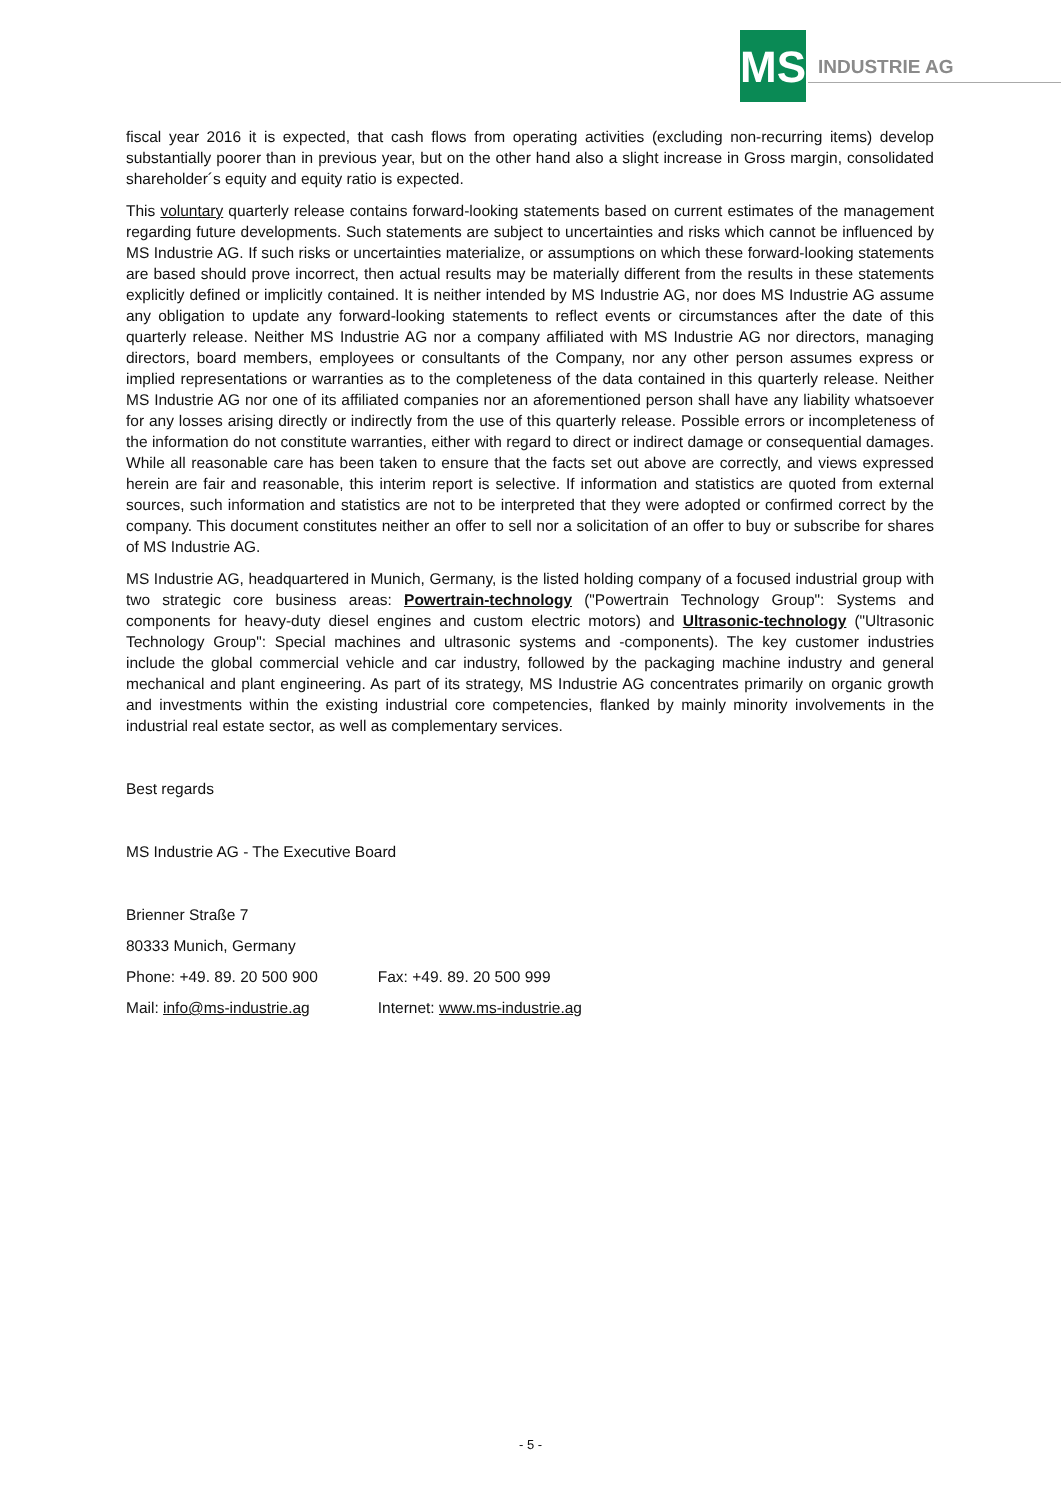MS
INDUSTRIE AG
fiscal year 2016 it is expected, that cash flows from operating activities (excluding non-recurring items) develop substantially poorer than in previous year, but on the other hand also a slight increase in Gross margin, consolidated shareholder´s equity and equity ratio is expected.
This voluntary quarterly release contains forward-looking statements based on current estimates of the management regarding future developments. Such statements are subject to uncertainties and risks which cannot be influenced by MS Industrie AG. If such risks or uncertainties materialize, or assumptions on which these forward-looking statements are based should prove incorrect, then actual results may be materially different from the results in these statements explicitly defined or implicitly contained. It is neither intended by MS Industrie AG, nor does MS Industrie AG assume any obligation to update any forward-looking statements to reflect events or circumstances after the date of this quarterly release. Neither MS Industrie AG nor a company affiliated with MS Industrie AG nor directors, managing directors, board members, employees or consultants of the Company, nor any other person assumes express or implied representations or warranties as to the completeness of the data contained in this quarterly release. Neither MS Industrie AG nor one of its affiliated companies nor an aforementioned person shall have any liability whatsoever for any losses arising directly or indirectly from the use of this quarterly release. Possible errors or incompleteness of the information do not constitute warranties, either with regard to direct or indirect damage or consequential damages. While all reasonable care has been taken to ensure that the facts set out above are correctly, and views expressed herein are fair and reasonable, this interim report is selective. If information and statistics are quoted from external sources, such information and statistics are not to be interpreted that they were adopted or confirmed correct by the company. This document constitutes neither an offer to sell nor a solicitation of an offer to buy or subscribe for shares of MS Industrie AG.
MS Industrie AG, headquartered in Munich, Germany, is the listed holding company of a focused industrial group with two strategic core business areas: Powertrain-technology ("Powertrain Technology Group": Systems and components for heavy-duty diesel engines and custom electric motors) and Ultrasonic-technology ("Ultrasonic Technology Group": Special machines and ultrasonic systems and -components). The key customer industries include the global commercial vehicle and car industry, followed by the packaging machine industry and general mechanical and plant engineering. As part of its strategy, MS Industrie AG concentrates primarily on organic growth and investments within the existing industrial core competencies, flanked by mainly minority involvements in the industrial real estate sector, as well as complementary services.
Best regards
MS Industrie AG - The Executive Board
| Brienner Straße 7 | |
| 80333 Munich, Germany | |
| Phone: +49. 89. 20 500 900 | Fax: +49. 89. 20 500 999 |
| Mail: info@ms-industrie.ag | Internet: www.ms-industrie.ag |
- 5 -